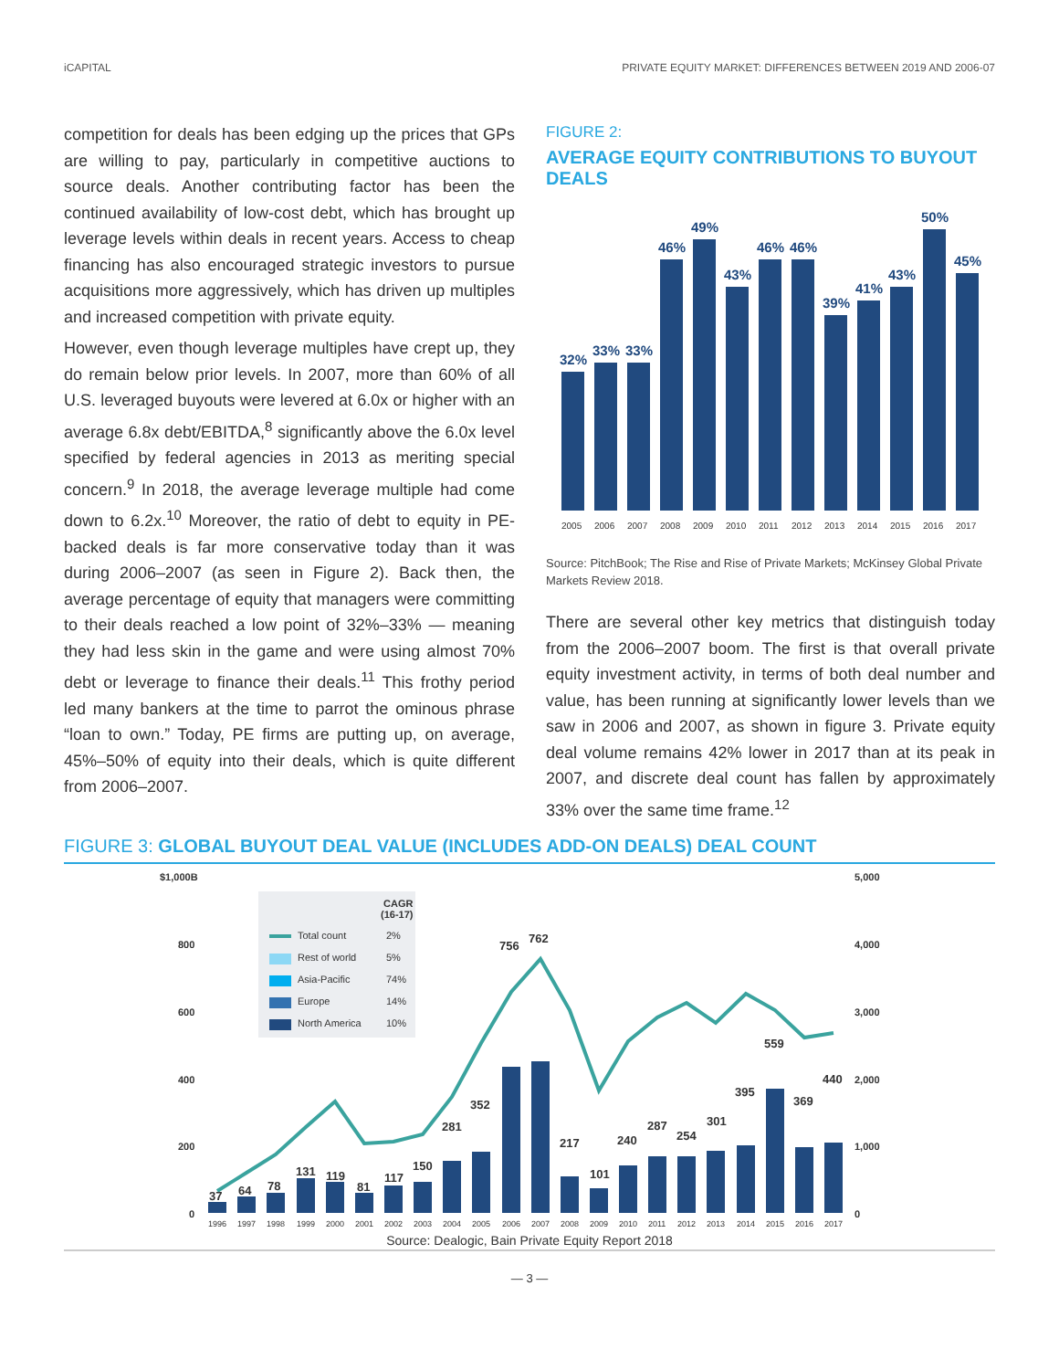iCAPITAL PRIVATE EQUITY MARKET: DIFFERENCES BETWEEN 2019 AND 2006-07
competition for deals has been edging up the prices that GPs are willing to pay, particularly in competitive auctions to source deals. Another contributing factor has been the continued availability of low-cost debt, which has brought up leverage levels within deals in recent years. Access to cheap financing has also encouraged strategic investors to pursue acquisitions more aggressively, which has driven up multiples and increased competition with private equity.
However, even though leverage multiples have crept up, they do remain below prior levels. In 2007, more than 60% of all U.S. leveraged buyouts were levered at 6.0x or higher with an average 6.8x debt/EBITDA,<sup>8</sup> significantly above the 6.0x level specified by federal agencies in 2013 as meriting special concern.<sup>9</sup> In 2018, the average leverage multiple had come down to 6.2x.<sup>10</sup> Moreover, the ratio of debt to equity in PE-backed deals is far more conservative today than it was during 2006–2007 (as seen in Figure 2). Back then, the average percentage of equity that managers were committing to their deals reached a low point of 32%–33% — meaning they had less skin in the game and were using almost 70% debt or leverage to finance their deals.<sup>11</sup> This frothy period led many bankers at the time to parrot the ominous phrase “loan to own.” Today, PE firms are putting up, on average, 45%–50% of equity into their deals, which is quite different from 2006–2007.
FIGURE 2:
AVERAGE EQUITY CONTRIBUTIONS TO BUYOUT DEALS
32%
33%
33%
46%
49%
43%
46%
46%
39%
41%
43%
50%
45%
2005
2006
2007
2008
2009
2010
2011
2012
2013
2014
2015
2016
2017
Source: PitchBook; The Rise and Rise of Private Markets; McKinsey Global Private Markets Review 2018.
There are several other key metrics that distinguish today from the 2006–2007 boom. The first is that overall private equity investment activity, in terms of both deal number and value, has been running at significantly lower levels than we saw in 2006 and 2007, as shown in figure 3. Private equity deal volume remains 42% lower in 2017 than at its peak in 2007, and discrete deal count has fallen by approximately 33% over the same time frame.<sup>12</sup>
FIGURE 3: GLOBAL BUYOUT DEAL VALUE (INCLUDES ADD-ON DEALS) DEAL COUNT
$1,000B
800
600
400
200
0
5,000
4,000
3,000
2,000
1,000
0
CAGR
(16-17)
Total count
2%
Rest of world
5%
Asia-Pacific
74%
Europe
14%
North America
10%
37
64
78
131
119
81
117
150
281
352
756
762
217
101
240
287
254
301
395
559
369
440
1996
1997
1998
1999
2000
2001
2002
2003
2004
2005
2006
2007
2008
2009
2010
2011
2012
2013
2014
2015
2016
2017
Source: Dealogic, Bain Private Equity Report 2018
— 3 —